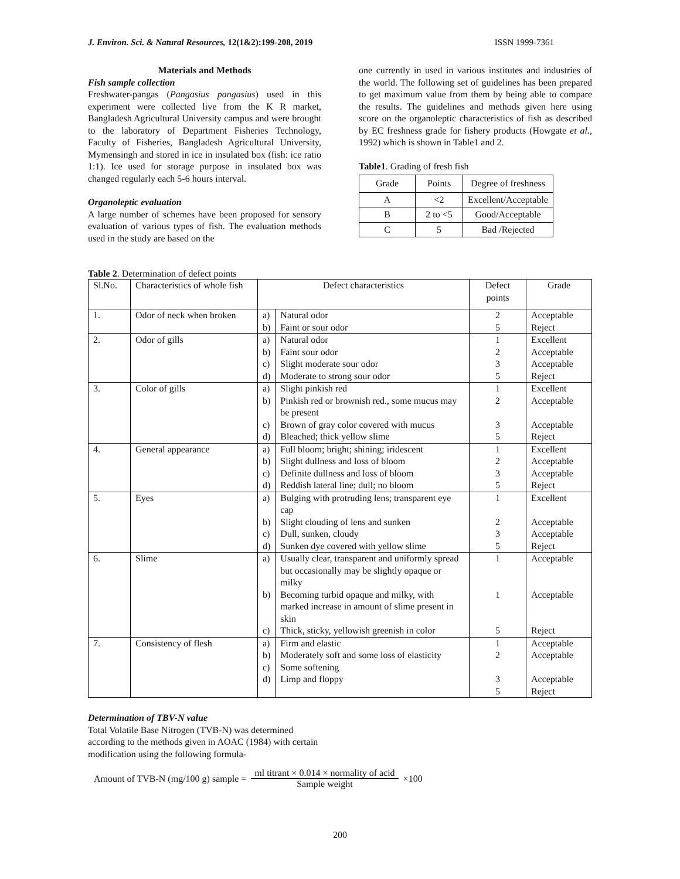J. Environ. Sci. & Natural Resources, 12(1&2):199-208, 2019 ISSN 1999-7361
Materials and Methods
Fish sample collection
Freshwater-pangas (Pangasius pangasius) used in this experiment were collected live from the K R market, Bangladesh Agricultural University campus and were brought to the laboratory of Department Fisheries Technology, Faculty of Fisheries, Bangladesh Agricultural University, Mymensingh and stored in ice in insulated box (fish: ice ratio 1:1). Ice used for storage purpose in insulated box was changed regularly each 5-6 hours interval.
Organoleptic evaluation
A large number of schemes have been proposed for sensory evaluation of various types of fish. The evaluation methods used in the study are based on the
one currently in used in various institutes and industries of the world. The following set of guidelines has been prepared to get maximum value from them by being able to compare the results. The guidelines and methods given here using score on the organoleptic characteristics of fish as described by EC freshness grade for fishery products (Howgate et al., 1992) which is shown in Table1 and 2.
Table1. Grading of fresh fish
| Grade | Points | Degree of freshness |
| --- | --- | --- |
| A | <2 | Excellent/Acceptable |
| B | 2 to <5 | Good/Acceptable |
| C | 5 | Bad /Rejected |
Table 2. Determination of defect points
| Sl.No. | Characteristics of whole fish | Defect characteristics | | Defect points | Grade |
| --- | --- | --- | --- | --- | --- |
| 1. | Odor of neck when broken | a) | Natural odor | 2 | Acceptable |
| | | b) | Faint or sour odor | 5 | Reject |
| 2. | Odor of gills | a) | Natural odor | 1 | Excellent |
| | | b) | Faint sour odor | 2 | Acceptable |
| | | c) | Slight moderate sour odor | 3 | Acceptable |
| | | d) | Moderate to strong sour odor | 5 | Reject |
| 3. | Color of gills | a) | Slight pinkish red | 1 | Excellent |
| | | b) | Pinkish red or brownish red., some mucus may be present | 2 | Acceptable |
| | | c) | Brown of gray color covered with mucus | 3 | Acceptable |
| | | d) | Bleached; thick yellow slime | 5 | Reject |
| 4. | General appearance | a) | Full bloom; bright; shining; iridescent | 1 | Excellent |
| | | b) | Slight dullness and loss of bloom | 2 | Acceptable |
| | | c) | Definite dullness and loss of bloom | 3 | Acceptable |
| | | d) | Reddish lateral line; dull; no bloom | 5 | Reject |
| 5. | Eyes | a) | Bulging with protruding lens; transparent eye cap | 1 | Excellent |
| | | b) | Slight clouding of lens and sunken | 2 | Acceptable |
| | | c) | Dull, sunken, cloudy | 3 | Acceptable |
| | | d) | Sunken dye covered with yellow slime | 5 | Reject |
| 6. | Slime | a) | Usually clear, transparent and uniformly spread but occasionally may be slightly opaque or milky | 1 | Acceptable |
| | | b) | Becoming turbid opaque and milky, with marked increase in amount of slime present in skin | 1 | Acceptable |
| | | c) | Thick, sticky, yellowish greenish in color | 5 | Reject |
| 7. | Consistency of flesh | a) | Firm and elastic | 1 | Acceptable |
| | | b) | Moderately soft and some loss of elasticity | 2 | Acceptable |
| | | c) | Some softening | | |
| | | d) | Limp and floppy | 3 | Acceptable |
| | | | | 5 | Reject |
Determination of TBV-N value
Total Volatile Base Nitrogen (TVB-N) was determined according to the methods given in AOAC (1984) with certain modification using the following formula-
Amount of TVB-N (mg/100 g) sample = ml titrant × 0.014 × normality of acid Sample weight ×100
200